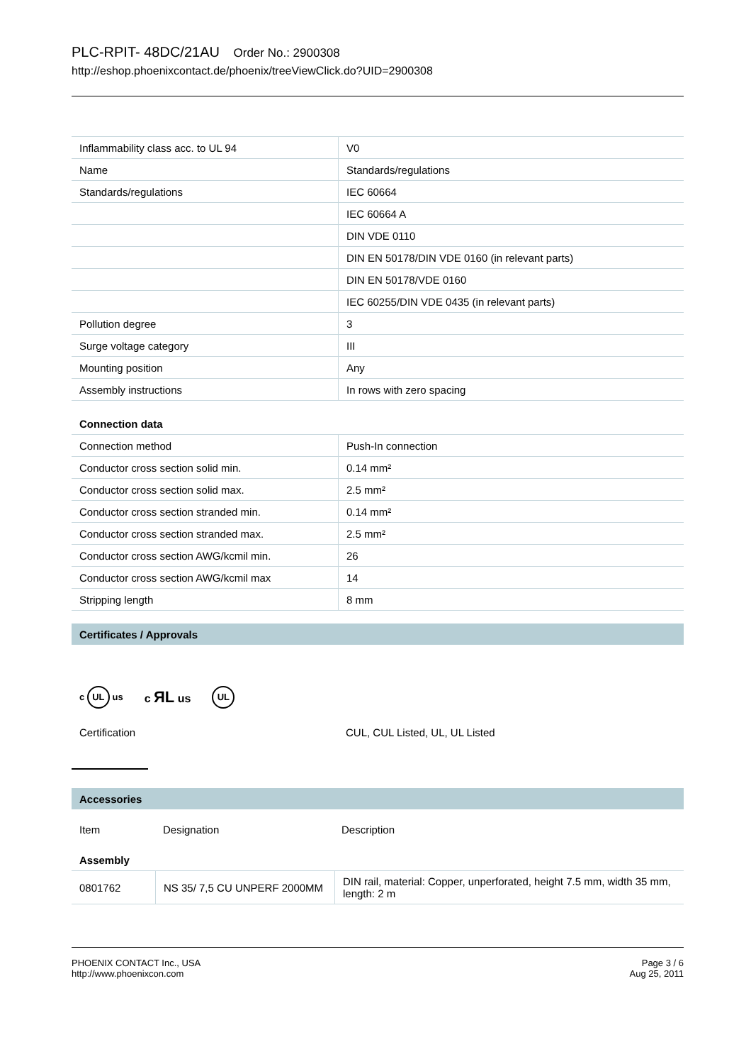PLC-RPIT- 48DC/21AU Order No.: 2900308
http://eshop.phoenixcontact.de/phoenix/treeViewClick.do?UID=2900308
| Inflammability class acc. to UL 94 | V0 |
| Name | Standards/regulations |
| Standards/regulations | IEC 60664 |
| | IEC 60664 A |
| | DIN VDE 0110 |
| | DIN EN 50178/DIN VDE 0160 (in relevant parts) |
| | DIN EN 50178/VDE 0160 |
| | IEC 60255/DIN VDE 0435 (in relevant parts) |
| Pollution degree | 3 |
| Surge voltage category | III |
| Mounting position | Any |
| Assembly instructions | In rows with zero spacing |
Connection data
| Connection method | Push-In connection |
| Conductor cross section solid min. | 0.14 mm² |
| Conductor cross section solid max. | 2.5 mm² |
| Conductor cross section stranded min. | 0.14 mm² |
| Conductor cross section stranded max. | 2.5 mm² |
| Conductor cross section AWG/kcmil min. | 26 |
| Conductor cross section AWG/kcmil max | 14 |
| Stripping length | 8 mm |
Certificates / Approvals
c UL us c ЯL us UL
| Certification | CUL, CUL Listed, UL, UL Listed |
Accessories
| Item | Designation | Description |
Assembly
| 0801762 | NS 35/ 7,5 CU UNPERF 2000MM | DIN rail, material: Copper, unperforated, height 7.5 mm, width 35 mm, length: 2 m |
PHOENIX CONTACT Inc., USA
http://www.phoenixcon.com
Page 3 / 6
Aug 25, 2011